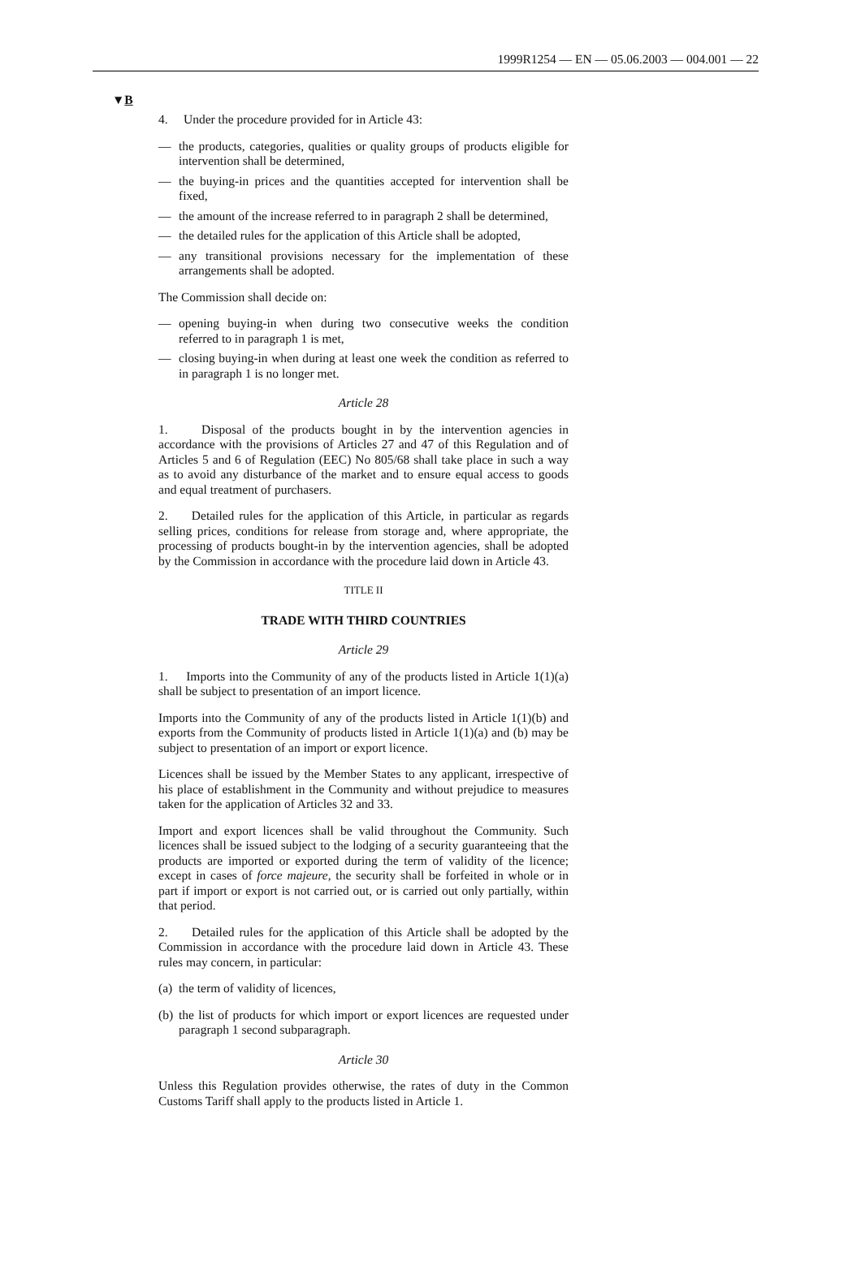1999R1254 — EN — 05.06.2003 — 004.001 — 22
▼B
4. Under the procedure provided for in Article 43:
— the products, categories, qualities or quality groups of products eligible for intervention shall be determined,
— the buying-in prices and the quantities accepted for intervention shall be fixed,
— the amount of the increase referred to in paragraph 2 shall be determined,
— the detailed rules for the application of this Article shall be adopted,
— any transitional provisions necessary for the implementation of these arrangements shall be adopted.
The Commission shall decide on:
— opening buying-in when during two consecutive weeks the condition referred to in paragraph 1 is met,
— closing buying-in when during at least one week the condition as referred to in paragraph 1 is no longer met.
Article 28
1. Disposal of the products bought in by the intervention agencies in accordance with the provisions of Articles 27 and 47 of this Regulation and of Articles 5 and 6 of Regulation (EEC) No 805/68 shall take place in such a way as to avoid any disturbance of the market and to ensure equal access to goods and equal treatment of purchasers.
2. Detailed rules for the application of this Article, in particular as regards selling prices, conditions for release from storage and, where appropriate, the processing of products bought-in by the intervention agencies, shall be adopted by the Commission in accordance with the procedure laid down in Article 43.
TITLE II
TRADE WITH THIRD COUNTRIES
Article 29
1. Imports into the Community of any of the products listed in Article 1(1)(a) shall be subject to presentation of an import licence.
Imports into the Community of any of the products listed in Article 1(1)(b) and exports from the Community of products listed in Article 1(1)(a) and (b) may be subject to presentation of an import or export licence.
Licences shall be issued by the Member States to any applicant, irrespective of his place of establishment in the Community and without prejudice to measures taken for the application of Articles 32 and 33.
Import and export licences shall be valid throughout the Community. Such licences shall be issued subject to the lodging of a security guaranteeing that the products are imported or exported during the term of validity of the licence; except in cases of force majeure, the security shall be forfeited in whole or in part if import or export is not carried out, or is carried out only partially, within that period.
2. Detailed rules for the application of this Article shall be adopted by the Commission in accordance with the procedure laid down in Article 43. These rules may concern, in particular:
(a) the term of validity of licences,
(b) the list of products for which import or export licences are requested under paragraph 1 second subparagraph.
Article 30
Unless this Regulation provides otherwise, the rates of duty in the Common Customs Tariff shall apply to the products listed in Article 1.